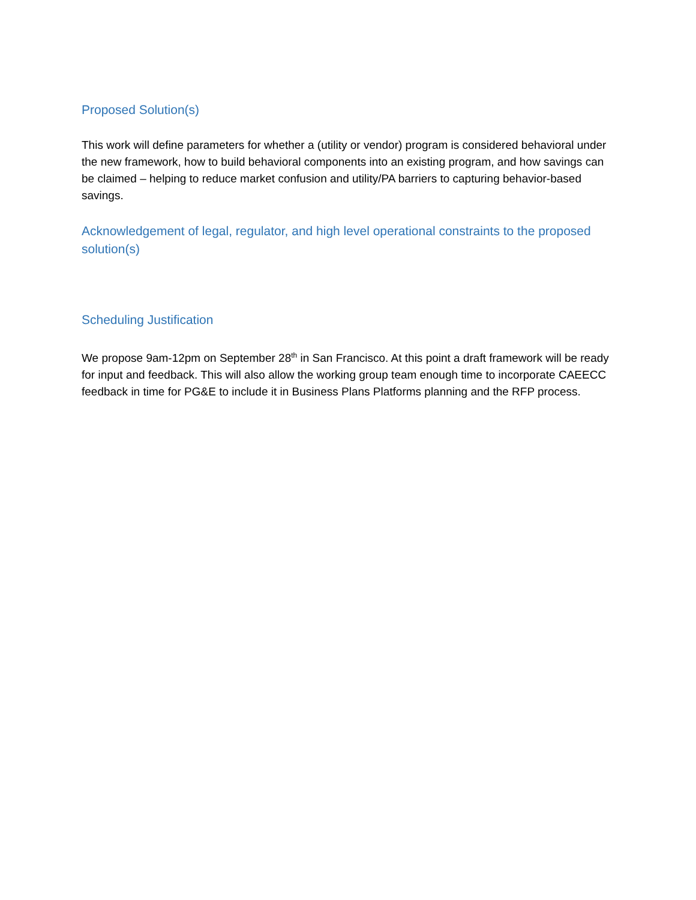Proposed Solution(s)
This work will define parameters for whether a (utility or vendor) program is considered behavioral under the new framework, how to build behavioral components into an existing program, and how savings can be claimed – helping to reduce market confusion and utility/PA barriers to capturing behavior-based savings.
Acknowledgement of legal, regulator, and high level operational constraints to the proposed solution(s)
Scheduling Justification
We propose 9am-12pm on September 28<sup>th</sup> in San Francisco. At this point a draft framework will be ready for input and feedback. This will also allow the working group team enough time to incorporate CAEECC feedback in time for PG&E to include it in Business Plans Platforms planning and the RFP process.